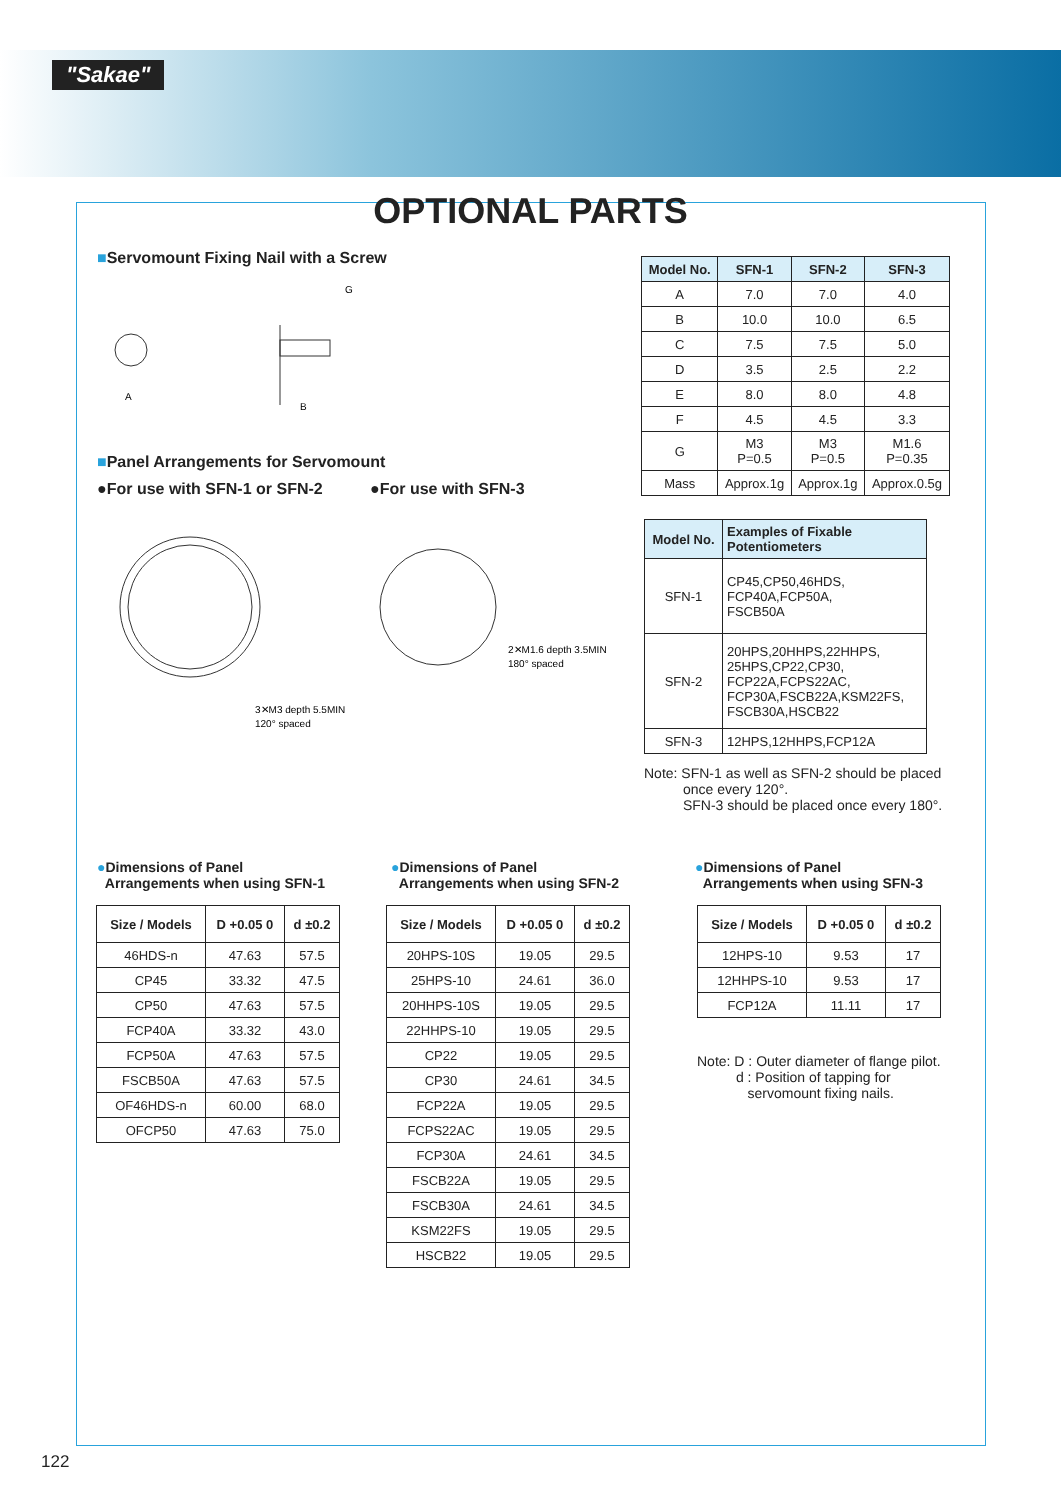"Sakae"
OPTIONAL PARTS
■Servomount Fixing Nail with a Screw
A
B
G
| Model No. | SFN-1 | SFN-2 | SFN-3 |
| --- | --- | --- | --- |
| A | 7.0 | 7.0 | 4.0 |
| B | 10.0 | 10.0 | 6.5 |
| C | 7.5 | 7.5 | 5.0 |
| D | 3.5 | 2.5 | 2.2 |
| E | 8.0 | 8.0 | 4.8 |
| F | 4.5 | 4.5 | 3.3 |
| G | M3 P=0.5 | M3 P=0.5 | M1.6 P=0.35 |
| Mass | Approx.1g | Approx.1g | Approx.0.5g |
■Panel Arrangements for Servomount
●For use with SFN-1 or SFN-2 ●For use with SFN-3
3✕M3 depth 5.5MIN
120° spaced
2✕M1.6 depth 3.5MIN
180° spaced
| Model No. | Examples of Fixable Potentiometers |
| --- | --- |
| SFN-1 | CP45,CP50,46HDS, FCP40A,FCP50A, FSCB50A |
| SFN-2 | 20HPS,20HHPS,22HHPS, 25HPS,CP22,CP30, FCP22A,FCPS22AC, FCP30A,FSCB22A,KSM22FS, FSCB30A,HSCB22 |
| SFN-3 | 12HPS,12HHPS,FCP12A |
Note: SFN-1 as well as SFN-2 should be placed
once every 120°.
SFN-3 should be placed once every 180°.
●Dimensions of Panel
Arrangements when using SFN-1
●Dimensions of Panel
Arrangements when using SFN-2
●Dimensions of Panel
Arrangements when using SFN-3
| Size / Models | D +0.05 0 | d ±0.2 |
| --- | --- | --- |
| 46HDS-n | 47.63 | 57.5 |
| CP45 | 33.32 | 47.5 |
| CP50 | 47.63 | 57.5 |
| FCP40A | 33.32 | 43.0 |
| FCP50A | 47.63 | 57.5 |
| FSCB50A | 47.63 | 57.5 |
| OF46HDS-n | 60.00 | 68.0 |
| OFCP50 | 47.63 | 75.0 |
| Size / Models | D +0.05 0 | d ±0.2 |
| --- | --- | --- |
| 20HPS-10S | 19.05 | 29.5 |
| 25HPS-10 | 24.61 | 36.0 |
| 20HHPS-10S | 19.05 | 29.5 |
| 22HHPS-10 | 19.05 | 29.5 |
| CP22 | 19.05 | 29.5 |
| CP30 | 24.61 | 34.5 |
| FCP22A | 19.05 | 29.5 |
| FCPS22AC | 19.05 | 29.5 |
| FCP30A | 24.61 | 34.5 |
| FSCB22A | 19.05 | 29.5 |
| FSCB30A | 24.61 | 34.5 |
| KSM22FS | 19.05 | 29.5 |
| HSCB22 | 19.05 | 29.5 |
| Size / Models | D +0.05 0 | d ±0.2 |
| --- | --- | --- |
| 12HPS-10 | 9.53 | 17 |
| 12HHPS-10 | 9.53 | 17 |
| FCP12A | 11.11 | 17 |
Note: D : Outer diameter of flange pilot.
d : Position of tapping for
servomount fixing nails.
122